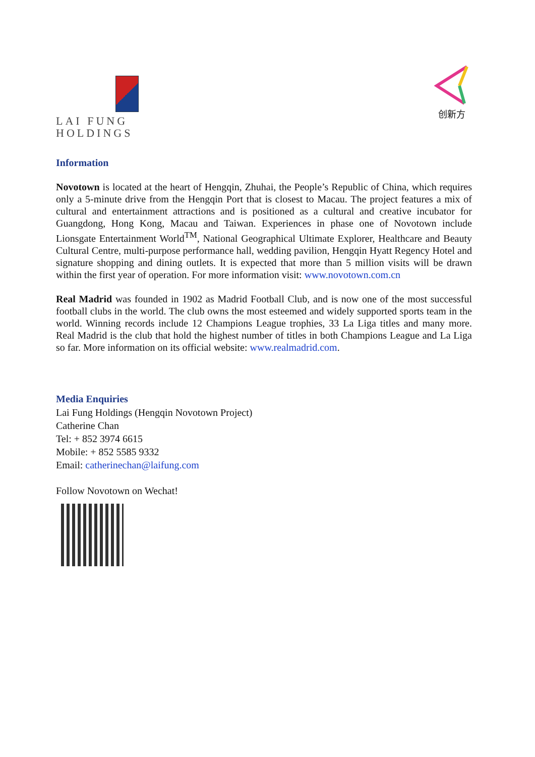LAI FUNG HOLDINGS
创新方
Information
Novotown is located at the heart of Hengqin, Zhuhai, the People’s Republic of China, which requires only a 5-minute drive from the Hengqin Port that is closest to Macau. The project features a mix of cultural and entertainment attractions and is positioned as a cultural and creative incubator for Guangdong, Hong Kong, Macau and Taiwan. Experiences in phase one of Novotown include Lionsgate Entertainment World<sup>TM</sup>, National Geographical Ultimate Explorer, Healthcare and Beauty Cultural Centre, multi-purpose performance hall, wedding pavilion, Hengqin Hyatt Regency Hotel and signature shopping and dining outlets. It is expected that more than 5 million visits will be drawn within the first year of operation. For more information visit: www.novotown.com.cn
Real Madrid was founded in 1902 as Madrid Football Club, and is now one of the most successful football clubs in the world. The club owns the most esteemed and widely supported sports team in the world. Winning records include 12 Champions League trophies, 33 La Liga titles and many more. Real Madrid is the club that hold the highest number of titles in both Champions League and La Liga so far. More information on its official website: www.realmadrid.com.
Media Enquiries
Lai Fung Holdings (Hengqin Novotown Project)
Catherine Chan
Tel: + 852 3974 6615
Mobile: + 852 5585 9332
Email: catherinechan@laifung.com
Follow Novotown on Wechat!